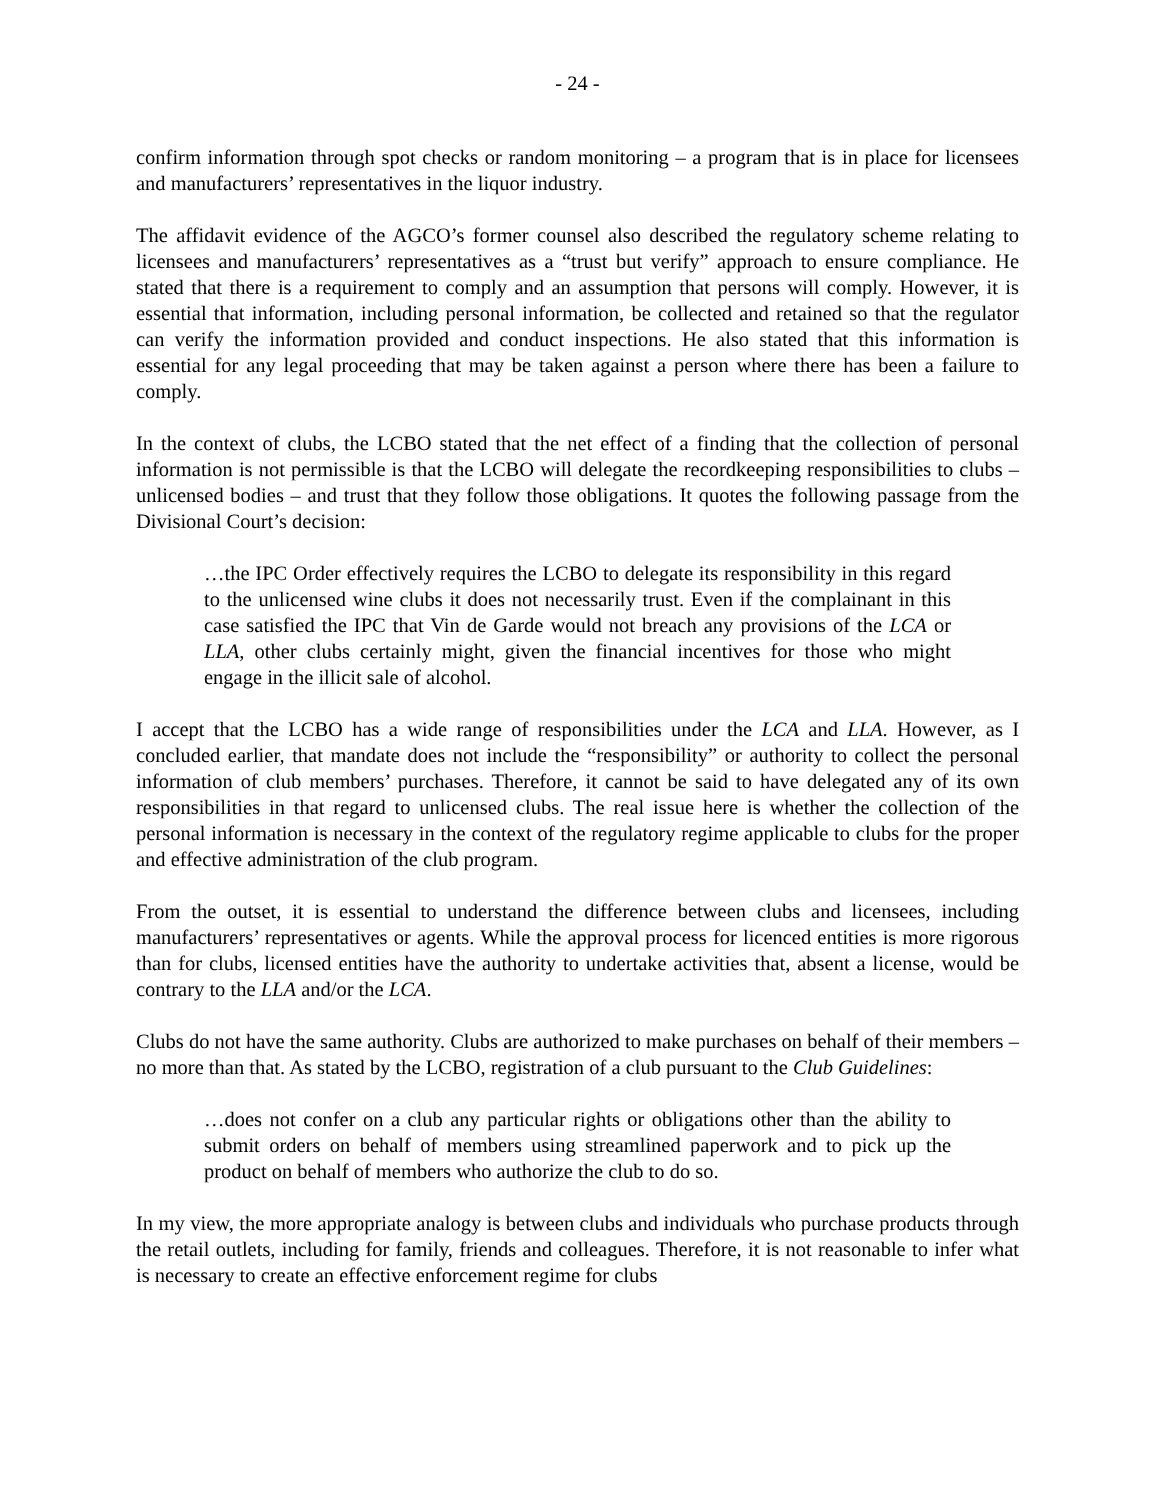- 24 -
confirm information through spot checks or random monitoring – a program that is in place for licensees and manufacturers’ representatives in the liquor industry.
The affidavit evidence of the AGCO’s former counsel also described the regulatory scheme relating to licensees and manufacturers’ representatives as a “trust but verify” approach to ensure compliance. He stated that there is a requirement to comply and an assumption that persons will comply. However, it is essential that information, including personal information, be collected and retained so that the regulator can verify the information provided and conduct inspections. He also stated that this information is essential for any legal proceeding that may be taken against a person where there has been a failure to comply.
In the context of clubs, the LCBO stated that the net effect of a finding that the collection of personal information is not permissible is that the LCBO will delegate the recordkeeping responsibilities to clubs – unlicensed bodies – and trust that they follow those obligations. It quotes the following passage from the Divisional Court’s decision:
…the IPC Order effectively requires the LCBO to delegate its responsibility in this regard to the unlicensed wine clubs it does not necessarily trust. Even if the complainant in this case satisfied the IPC that Vin de Garde would not breach any provisions of the LCA or LLA, other clubs certainly might, given the financial incentives for those who might engage in the illicit sale of alcohol.
I accept that the LCBO has a wide range of responsibilities under the LCA and LLA. However, as I concluded earlier, that mandate does not include the “responsibility” or authority to collect the personal information of club members’ purchases. Therefore, it cannot be said to have delegated any of its own responsibilities in that regard to unlicensed clubs. The real issue here is whether the collection of the personal information is necessary in the context of the regulatory regime applicable to clubs for the proper and effective administration of the club program.
From the outset, it is essential to understand the difference between clubs and licensees, including manufacturers’ representatives or agents. While the approval process for licenced entities is more rigorous than for clubs, licensed entities have the authority to undertake activities that, absent a license, would be contrary to the LLA and/or the LCA.
Clubs do not have the same authority. Clubs are authorized to make purchases on behalf of their members – no more than that. As stated by the LCBO, registration of a club pursuant to the Club Guidelines:
…does not confer on a club any particular rights or obligations other than the ability to submit orders on behalf of members using streamlined paperwork and to pick up the product on behalf of members who authorize the club to do so.
In my view, the more appropriate analogy is between clubs and individuals who purchase products through the retail outlets, including for family, friends and colleagues. Therefore, it is not reasonable to infer what is necessary to create an effective enforcement regime for clubs